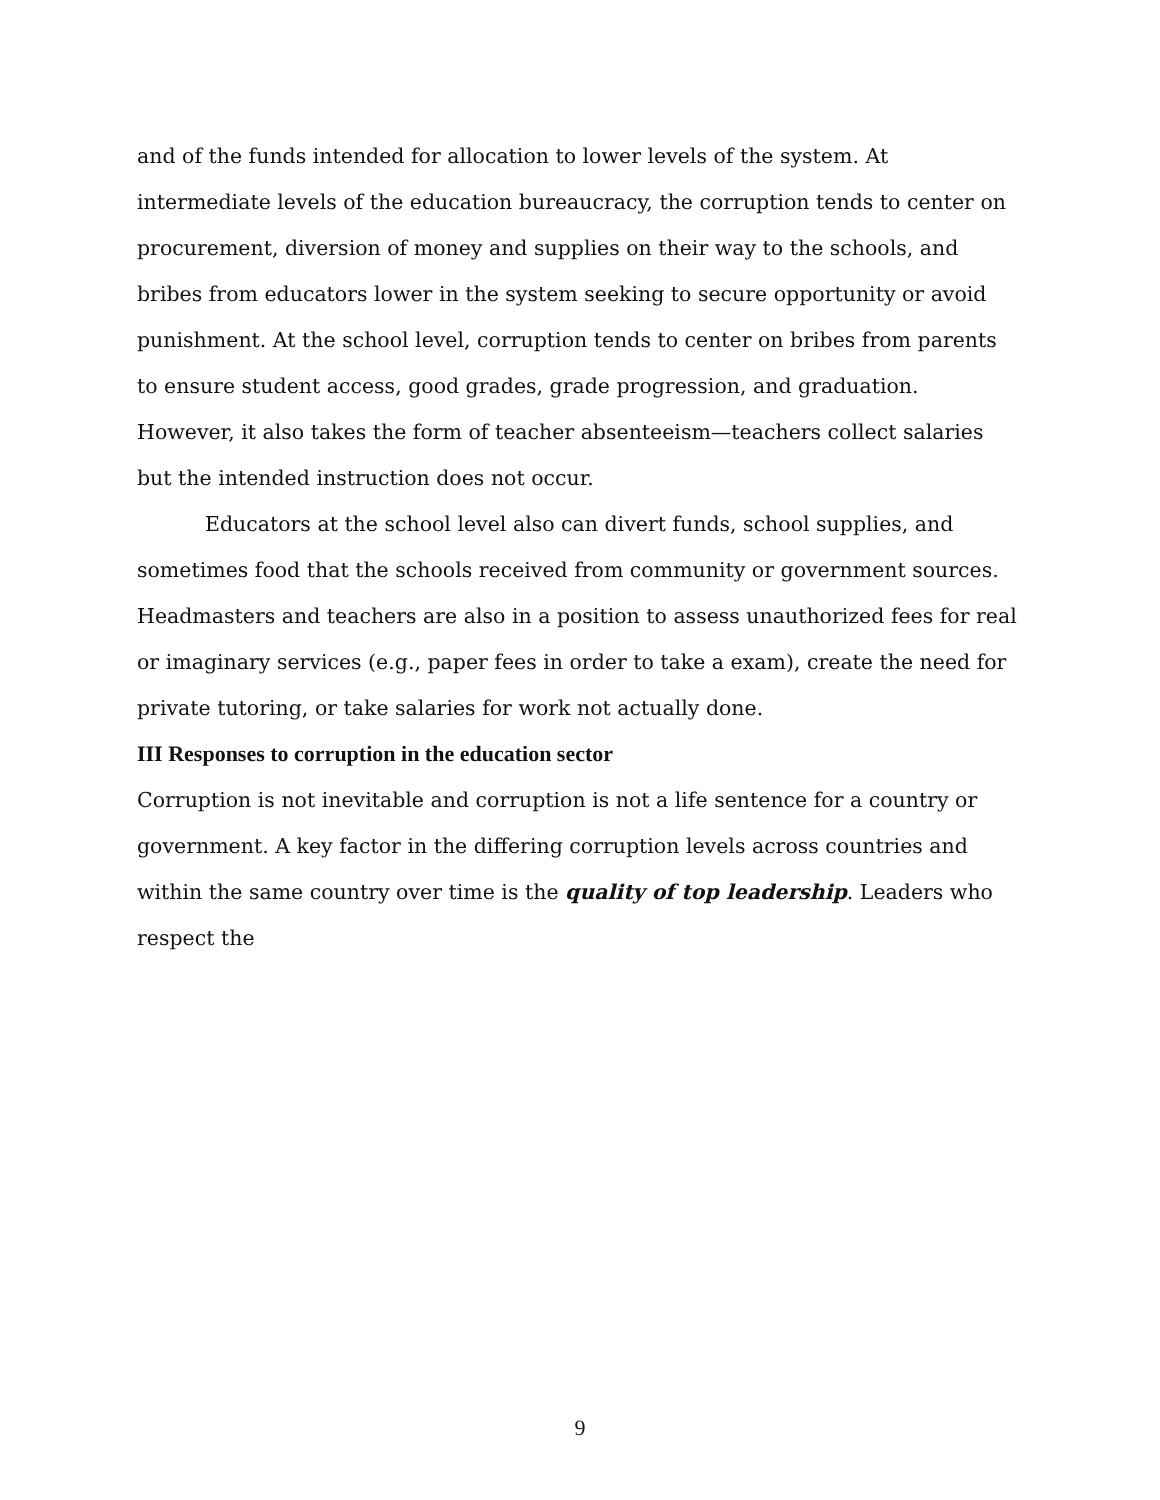and of the funds intended for allocation to lower levels of the system. At intermediate levels of the education bureaucracy, the corruption tends to center on procurement, diversion of money and supplies on their way to the schools, and bribes from educators lower in the system seeking to secure opportunity or avoid punishment. At the school level, corruption tends to center on bribes from parents to ensure student access, good grades, grade progression, and graduation. However, it also takes the form of teacher absenteeism—teachers collect salaries but the intended instruction does not occur.
Educators at the school level also can divert funds, school supplies, and sometimes food that the schools received from community or government sources. Headmasters and teachers are also in a position to assess unauthorized fees for real or imaginary services (e.g., paper fees in order to take a exam), create the need for private tutoring, or take salaries for work not actually done.
III Responses to corruption in the education sector
Corruption is not inevitable and corruption is not a life sentence for a country or government. A key factor in the differing corruption levels across countries and within the same country over time is the quality of top leadership. Leaders who respect the
9